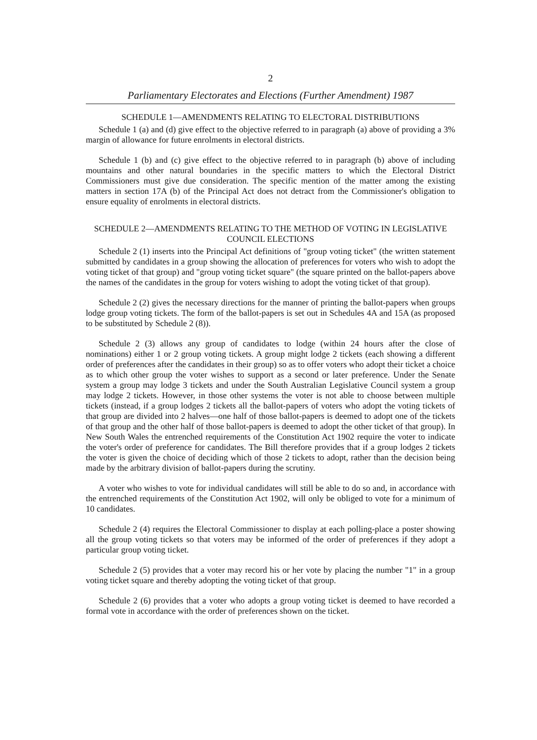2
Parliamentary Electorates and Elections (Further Amendment) 1987
SCHEDULE 1—AMENDMENTS RELATING TO ELECTORAL DISTRIBUTIONS
Schedule 1 (a) and (d) give effect to the objective referred to in paragraph (a) above of providing a 3% margin of allowance for future enrolments in electoral districts.
Schedule 1 (b) and (c) give effect to the objective referred to in paragraph (b) above of including mountains and other natural boundaries in the specific matters to which the Electoral District Commissioners must give due consideration. The specific mention of the matter among the existing matters in section 17A (b) of the Principal Act does not detract from the Commissioner's obligation to ensure equality of enrolments in electoral districts.
SCHEDULE 2—AMENDMENTS RELATING TO THE METHOD OF VOTING IN LEGISLATIVE COUNCIL ELECTIONS
Schedule 2 (1) inserts into the Principal Act definitions of "group voting ticket" (the written statement submitted by candidates in a group showing the allocation of preferences for voters who wish to adopt the voting ticket of that group) and "group voting ticket square" (the square printed on the ballot-papers above the names of the candidates in the group for voters wishing to adopt the voting ticket of that group).
Schedule 2 (2) gives the necessary directions for the manner of printing the ballot-papers when groups lodge group voting tickets. The form of the ballot-papers is set out in Schedules 4A and 15A (as proposed to be substituted by Schedule 2 (8)).
Schedule 2 (3) allows any group of candidates to lodge (within 24 hours after the close of nominations) either 1 or 2 group voting tickets. A group might lodge 2 tickets (each showing a different order of preferences after the candidates in their group) so as to offer voters who adopt their ticket a choice as to which other group the voter wishes to support as a second or later preference. Under the Senate system a group may lodge 3 tickets and under the South Australian Legislative Council system a group may lodge 2 tickets. However, in those other systems the voter is not able to choose between multiple tickets (instead, if a group lodges 2 tickets all the ballot-papers of voters who adopt the voting tickets of that group are divided into 2 halves—one half of those ballot-papers is deemed to adopt one of the tickets of that group and the other half of those ballot-papers is deemed to adopt the other ticket of that group). In New South Wales the entrenched requirements of the Constitution Act 1902 require the voter to indicate the voter's order of preference for candidates. The Bill therefore provides that if a group lodges 2 tickets the voter is given the choice of deciding which of those 2 tickets to adopt, rather than the decision being made by the arbitrary division of ballot-papers during the scrutiny.
A voter who wishes to vote for individual candidates will still be able to do so and, in accordance with the entrenched requirements of the Constitution Act 1902, will only be obliged to vote for a minimum of 10 candidates.
Schedule 2 (4) requires the Electoral Commissioner to display at each polling-place a poster showing all the group voting tickets so that voters may be informed of the order of preferences if they adopt a particular group voting ticket.
Schedule 2 (5) provides that a voter may record his or her vote by placing the number "1" in a group voting ticket square and thereby adopting the voting ticket of that group.
Schedule 2 (6) provides that a voter who adopts a group voting ticket is deemed to have recorded a formal vote in accordance with the order of preferences shown on the ticket.